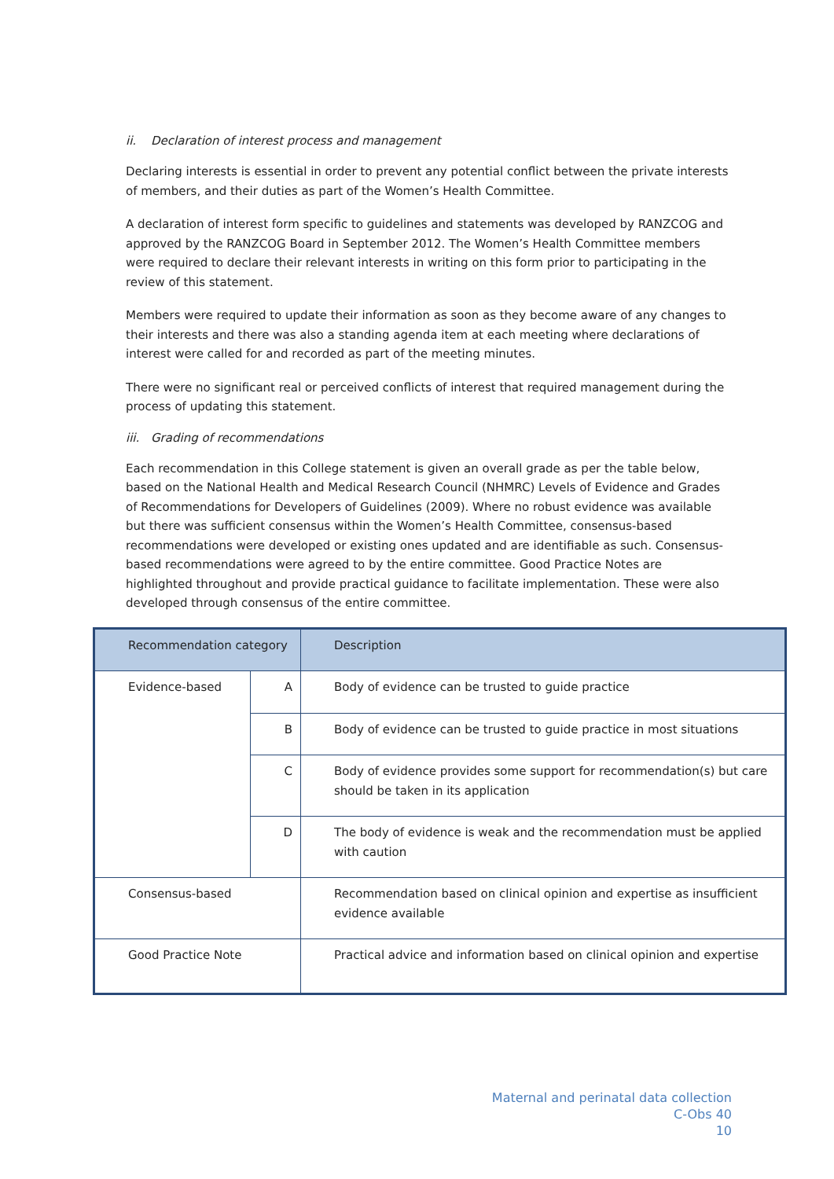ii. Declaration of interest process and management
Declaring interests is essential in order to prevent any potential conflict between the private interests of members, and their duties as part of the Women’s Health Committee.
A declaration of interest form specific to guidelines and statements was developed by RANZCOG and approved by the RANZCOG Board in September 2012. The Women’s Health Committee members were required to declare their relevant interests in writing on this form prior to participating in the review of this statement.
Members were required to update their information as soon as they become aware of any changes to their interests and there was also a standing agenda item at each meeting where declarations of interest were called for and recorded as part of the meeting minutes.
There were no significant real or perceived conflicts of interest that required management during the process of updating this statement.
iii. Grading of recommendations
Each recommendation in this College statement is given an overall grade as per the table below, based on the National Health and Medical Research Council (NHMRC) Levels of Evidence and Grades of Recommendations for Developers of Guidelines (2009). Where no robust evidence was available but there was sufficient consensus within the Women’s Health Committee, consensus-based recommendations were developed or existing ones updated and are identifiable as such. Consensus-based recommendations were agreed to by the entire committee. Good Practice Notes are highlighted throughout and provide practical guidance to facilitate implementation. These were also developed through consensus of the entire committee.
| Recommendation category | | Description |
| --- | --- | --- |
| Evidence-based | A | Body of evidence can be trusted to guide practice |
| | B | Body of evidence can be trusted to guide practice in most situations |
| | C | Body of evidence provides some support for recommendation(s) but care should be taken in its application |
| | D | The body of evidence is weak and the recommendation must be applied with caution |
| Consensus-based | | Recommendation based on clinical opinion and expertise as insufficient evidence available |
| Good Practice Note | | Practical advice and information based on clinical opinion and expertise |
Maternal and perinatal data collection
C-Obs 40
10